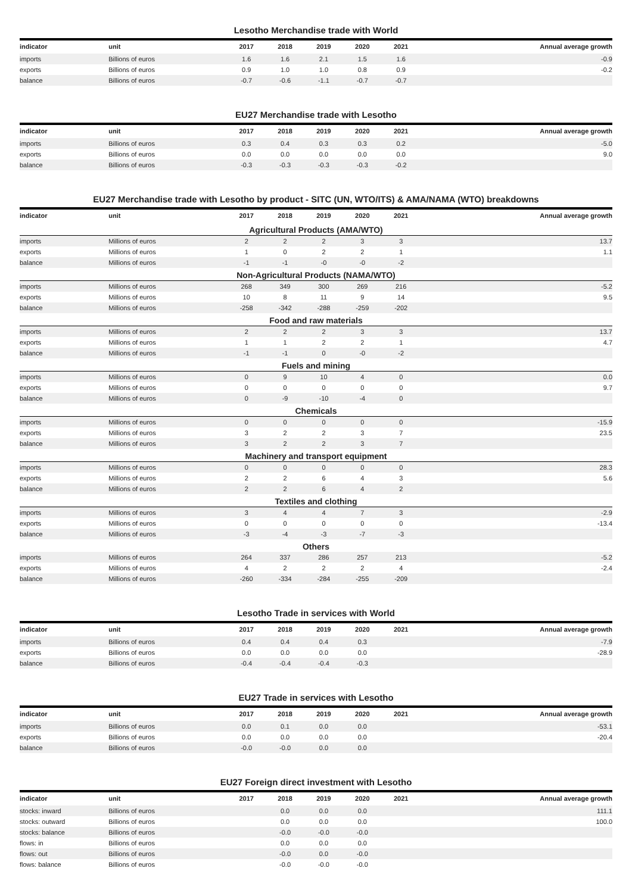Lesotho Merchandise trade with World
| indicator | unit | 2017 | 2018 | 2019 | 2020 | 2021 | Annual average growth |
| --- | --- | --- | --- | --- | --- | --- | --- |
| imports | Billions of euros | 1.6 | 1.6 | 2.1 | 1.5 | 1.6 | -0.9 |
| exports | Billions of euros | 0.9 | 1.0 | 1.0 | 0.8 | 0.9 | -0.2 |
| balance | Billions of euros | -0.7 | -0.6 | -1.1 | -0.7 | -0.7 | |
EU27 Merchandise trade with Lesotho
| indicator | unit | 2017 | 2018 | 2019 | 2020 | 2021 | Annual average growth |
| --- | --- | --- | --- | --- | --- | --- | --- |
| imports | Billions of euros | 0.3 | 0.4 | 0.3 | 0.3 | 0.2 | -5.0 |
| exports | Billions of euros | 0.0 | 0.0 | 0.0 | 0.0 | 0.0 | 9.0 |
| balance | Billions of euros | -0.3 | -0.3 | -0.3 | -0.3 | -0.2 | |
EU27 Merchandise trade with Lesotho by product - SITC (UN, WTO/ITS) & AMA/NAMA (WTO) breakdowns
| indicator | unit | 2017 | 2018 | 2019 | 2020 | 2021 | Annual average growth |
| --- | --- | --- | --- | --- | --- | --- | --- |
| Agricultural Products (AMA/WTO) | | | | | | | |
| imports | Millions of euros | 2 | 2 | 2 | 3 | 3 | 13.7 |
| exports | Millions of euros | 1 | 0 | 2 | 2 | 1 | 1.1 |
| balance | Millions of euros | -1 | -1 | -0 | -0 | -2 | |
| Non-Agricultural Products (NAMA/WTO) | | | | | | | |
| imports | Millions of euros | 268 | 349 | 300 | 269 | 216 | -5.2 |
| exports | Millions of euros | 10 | 8 | 11 | 9 | 14 | 9.5 |
| balance | Millions of euros | -258 | -342 | -288 | -259 | -202 | |
| Food and raw materials | | | | | | | |
| imports | Millions of euros | 2 | 2 | 2 | 3 | 3 | 13.7 |
| exports | Millions of euros | 1 | 1 | 2 | 2 | 1 | 4.7 |
| balance | Millions of euros | -1 | -1 | 0 | -0 | -2 | |
| Fuels and mining | | | | | | | |
| imports | Millions of euros | 0 | 9 | 10 | 4 | 0 | 0.0 |
| exports | Millions of euros | 0 | 0 | 0 | 0 | 0 | 9.7 |
| balance | Millions of euros | 0 | -9 | -10 | -4 | 0 | |
| Chemicals | | | | | | | |
| imports | Millions of euros | 0 | 0 | 0 | 0 | 0 | -15.9 |
| exports | Millions of euros | 3 | 2 | 2 | 3 | 7 | 23.5 |
| balance | Millions of euros | 3 | 2 | 2 | 3 | 7 | |
| Machinery and transport equipment | | | | | | | |
| imports | Millions of euros | 0 | 0 | 0 | 0 | 0 | 28.3 |
| exports | Millions of euros | 2 | 2 | 6 | 4 | 3 | 5.6 |
| balance | Millions of euros | 2 | 2 | 6 | 4 | 2 | |
| Textiles and clothing | | | | | | | |
| imports | Millions of euros | 3 | 4 | 4 | 7 | 3 | -2.9 |
| exports | Millions of euros | 0 | 0 | 0 | 0 | 0 | -13.4 |
| balance | Millions of euros | -3 | -4 | -3 | -7 | -3 | |
| Others | | | | | | | |
| imports | Millions of euros | 264 | 337 | 286 | 257 | 213 | -5.2 |
| exports | Millions of euros | 4 | 2 | 2 | 2 | 4 | -2.4 |
| balance | Millions of euros | -260 | -334 | -284 | -255 | -209 | |
Lesotho Trade in services with World
| indicator | unit | 2017 | 2018 | 2019 | 2020 | 2021 | Annual average growth |
| --- | --- | --- | --- | --- | --- | --- | --- |
| imports | Billions of euros | 0.4 | 0.4 | 0.4 | 0.3 | | -7.9 |
| exports | Billions of euros | 0.0 | 0.0 | 0.0 | 0.0 | | -28.9 |
| balance | Billions of euros | -0.4 | -0.4 | -0.4 | -0.3 | | |
EU27 Trade in services with Lesotho
| indicator | unit | 2017 | 2018 | 2019 | 2020 | 2021 | Annual average growth |
| --- | --- | --- | --- | --- | --- | --- | --- |
| imports | Billions of euros | 0.0 | 0.1 | 0.0 | 0.0 | | -53.1 |
| exports | Billions of euros | 0.0 | 0.0 | 0.0 | 0.0 | | -20.4 |
| balance | Billions of euros | -0.0 | -0.0 | 0.0 | 0.0 | | |
EU27 Foreign direct investment with Lesotho
| indicator | unit | 2017 | 2018 | 2019 | 2020 | 2021 | Annual average growth |
| --- | --- | --- | --- | --- | --- | --- | --- |
| stocks: inward | Billions of euros | | 0.0 | 0.0 | 0.0 | | 111.1 |
| stocks: outward | Billions of euros | | 0.0 | 0.0 | 0.0 | | 100.0 |
| stocks: balance | Billions of euros | | -0.0 | -0.0 | -0.0 | | |
| flows: in | Billions of euros | | 0.0 | 0.0 | 0.0 | | |
| flows: out | Billions of euros | | -0.0 | 0.0 | -0.0 | | |
| flows: balance | Billions of euros | | -0.0 | -0.0 | -0.0 | | |